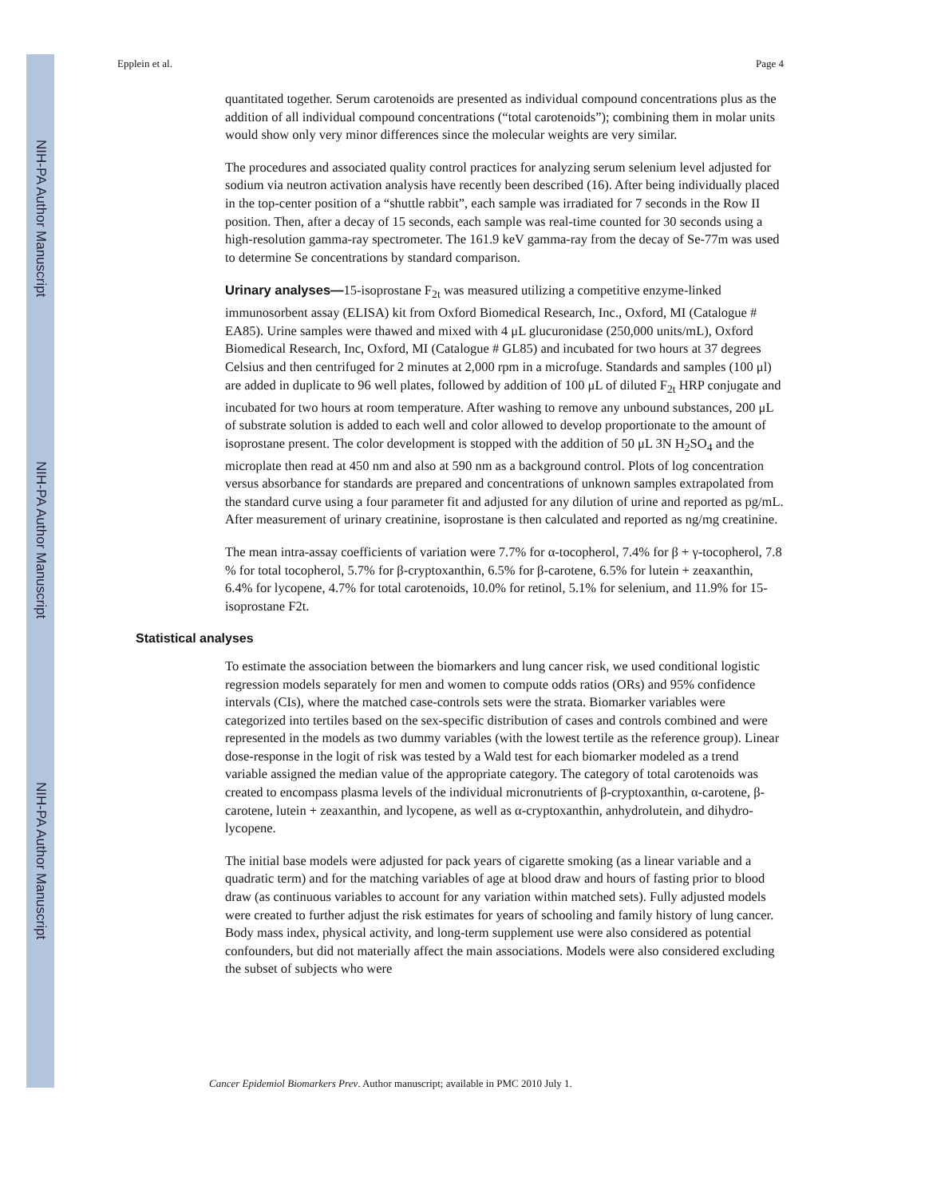NIH-PA Author Manuscript
NIH-PA Author Manuscript
NIH-PA Author Manuscript
Epplein et al. Page 4
quantitated together. Serum carotenoids are presented as individual compound concentrations plus as the addition of all individual compound concentrations (“total carotenoids”); combining them in molar units would show only very minor differences since the molecular weights are very similar.
The procedures and associated quality control practices for analyzing serum selenium level adjusted for sodium via neutron activation analysis have recently been described (16). After being individually placed in the top-center position of a “shuttle rabbit”, each sample was irradiated for 7 seconds in the Row II position. Then, after a decay of 15 seconds, each sample was real-time counted for 30 seconds using a high-resolution gamma-ray spectrometer. The 161.9 keV gamma-ray from the decay of Se-77m was used to determine Se concentrations by standard comparison.
Urinary analyses—15-isoprostane F<sub>2t</sub> was measured utilizing a competitive enzyme-linked immunosorbent assay (ELISA) kit from Oxford Biomedical Research, Inc., Oxford, MI (Catalogue # EA85). Urine samples were thawed and mixed with 4 μL glucuronidase (250,000 units/mL), Oxford Biomedical Research, Inc, Oxford, MI (Catalogue # GL85) and incubated for two hours at 37 degrees Celsius and then centrifuged for 2 minutes at 2,000 rpm in a microfuge. Standards and samples (100 μl) are added in duplicate to 96 well plates, followed by addition of 100 μL of diluted F<sub>2t</sub> HRP conjugate and incubated for two hours at room temperature. After washing to remove any unbound substances, 200 μL of substrate solution is added to each well and color allowed to develop proportionate to the amount of isoprostane present. The color development is stopped with the addition of 50 μL 3N H<sub>2</sub>SO<sub>4</sub> and the microplate then read at 450 nm and also at 590 nm as a background control. Plots of log concentration versus absorbance for standards are prepared and concentrations of unknown samples extrapolated from the standard curve using a four parameter fit and adjusted for any dilution of urine and reported as pg/mL. After measurement of urinary creatinine, isoprostane is then calculated and reported as ng/mg creatinine.
The mean intra-assay coefficients of variation were 7.7% for α-tocopherol, 7.4% for β + γ-tocopherol, 7.8 % for total tocopherol, 5.7% for β-cryptoxanthin, 6.5% for β-carotene, 6.5% for lutein + zeaxanthin, 6.4% for lycopene, 4.7% for total carotenoids, 10.0% for retinol, 5.1% for selenium, and 11.9% for 15-isoprostane F2t.
Statistical analyses
To estimate the association between the biomarkers and lung cancer risk, we used conditional logistic regression models separately for men and women to compute odds ratios (ORs) and 95% confidence intervals (CIs), where the matched case-controls sets were the strata. Biomarker variables were categorized into tertiles based on the sex-specific distribution of cases and controls combined and were represented in the models as two dummy variables (with the lowest tertile as the reference group). Linear dose-response in the logit of risk was tested by a Wald test for each biomarker modeled as a trend variable assigned the median value of the appropriate category. The category of total carotenoids was created to encompass plasma levels of the individual micronutrients of β-cryptoxanthin, α-carotene, β-carotene, lutein + zeaxanthin, and lycopene, as well as α-cryptoxanthin, anhydrolutein, and dihydro-lycopene.
The initial base models were adjusted for pack years of cigarette smoking (as a linear variable and a quadratic term) and for the matching variables of age at blood draw and hours of fasting prior to blood draw (as continuous variables to account for any variation within matched sets). Fully adjusted models were created to further adjust the risk estimates for years of schooling and family history of lung cancer. Body mass index, physical activity, and long-term supplement use were also considered as potential confounders, but did not materially affect the main associations. Models were also considered excluding the subset of subjects who were
Cancer Epidemiol Biomarkers Prev. Author manuscript; available in PMC 2010 July 1.